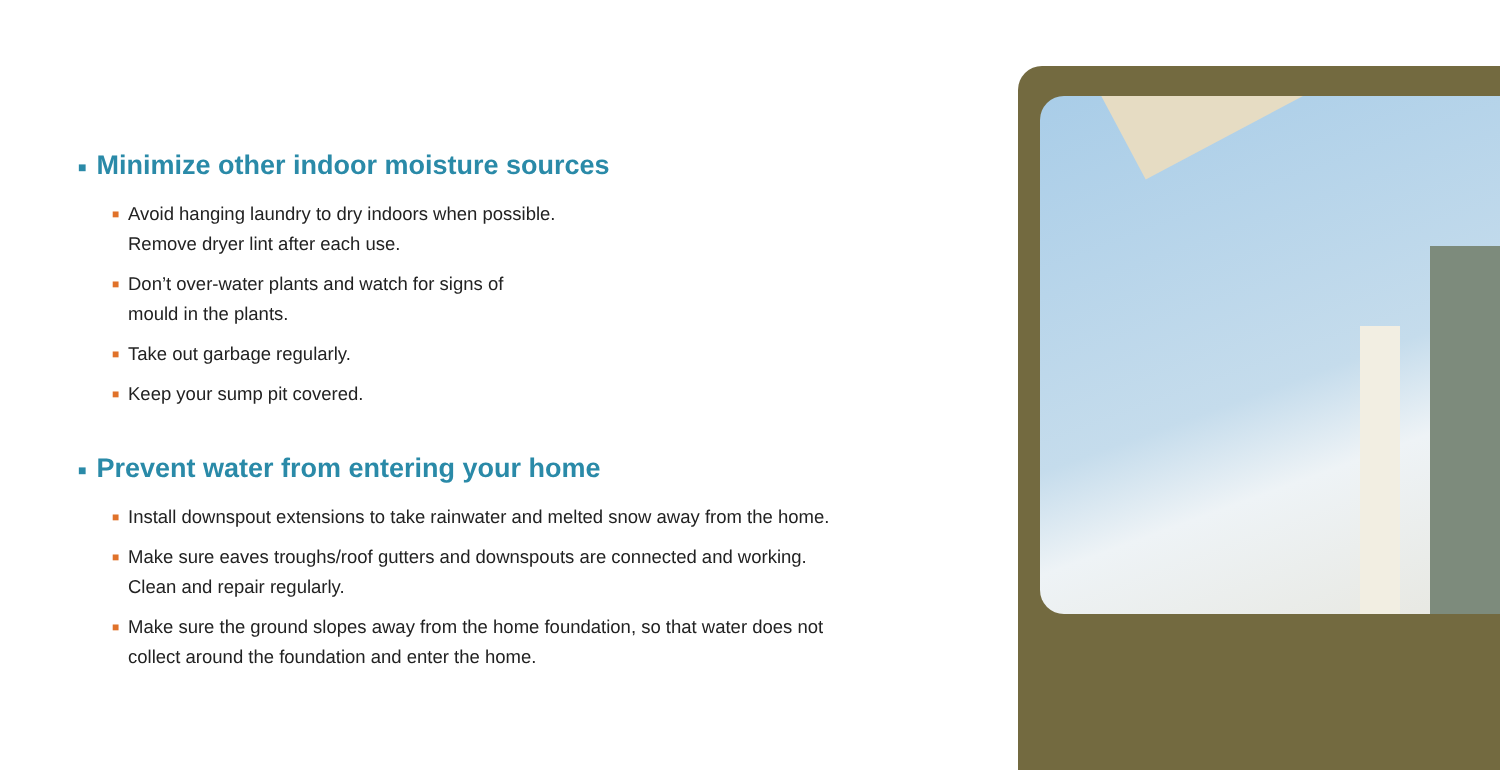■ Minimize other indoor moisture sources
■ Avoid hanging laundry to dry indoors when possible.
Remove dryer lint after each use.
■ Don’t over-water plants and watch for signs of
mould in the plants.
■ Take out garbage regularly.
■ Keep your sump pit covered.
■ Prevent water from entering your home
■ Install downspout extensions to take rainwater and melted snow away from the home.
■ Make sure eaves troughs/roof gutters and downspouts are connected and working.
Clean and repair regularly.
■ Make sure the ground slopes away from the home foundation, so that water does not
collect around the foundation and enter the home.